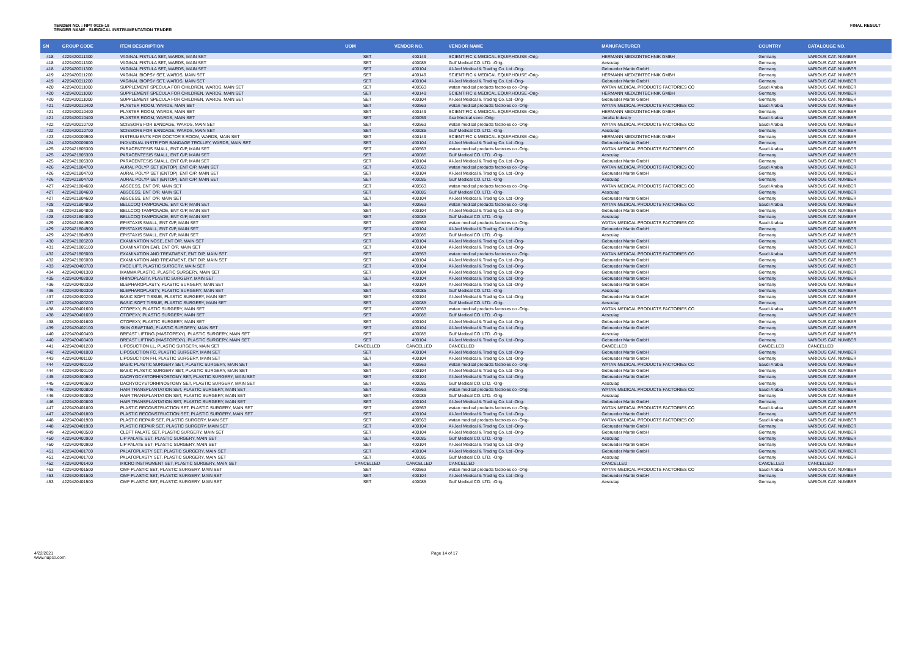TENDER NO. : NPT 0025-19
TENDER NAME : SURGICAL INSTRUMENTATION TENDER
FINAL RESULT
| SN | GROUP CODE | ITEM DESCRIPTION | UOM | VENDOR NO. | VENDOR NAME | MANUFACTURER | COUNTRY | CATALOUGE NO. |
| --- | --- | --- | --- | --- | --- | --- | --- | --- |
| 418 | 4229420011300 | VAGINAL FISTULA SET, WARDS, MAIN SET | SET | 400149 | SCIENTIFIC & MEDICAL EQUIP.HOUSE -Orig- | HERMANN MEDIZINTECHNIK GMBH | Germany | VARIOUS CAT. NUMBER |
| 418 | 4229420011300 | VAGINAL FISTULA SET, WARDS, MAIN SET | SET | 400085 | Gulf Medical CO. LTD. -Orig- | Aesculap | Germany | VARIOUS CAT. NUMBER |
| 418 | 4229420011300 | VAGINAL FISTULA SET, WARDS, MAIN SET | SET | 400104 | Al-Jeel Medical & Trading Co. Ltd -Orig- | Gebrueder Martin GmbH | Germany | VARIOUS CAT. NUMBER |
| 419 | 4229420011200 | VAGINAL BIOPSY SET, WARDS, MAIN SET | SET | 400149 | SCIENTIFIC & MEDICAL EQUIP.HOUSE -Orig- | HERMANN MEDIZINTECHNIK GMBH | Germany | VARIOUS CAT. NUMBER |
| 419 | 4229420011200 | VAGINAL BIOPSY SET, WARDS, MAIN SET | SET | 400104 | Al-Jeel Medical & Trading Co. Ltd -Orig- | Gebrueder Martin GmbH | Germany | VARIOUS CAT. NUMBER |
| 420 | 4229420011000 | SUPPLEMENT SPECULA FOR CHILDREN, WARDS, MAIN SET | SET | 400563 | watan medical products factroies co -Orig- | WATAN MEDICAL PRODUCTS FACTORIES CO | Saudi Arabia | VARIOUS CAT. NUMBER |
| 420 | 4229420011000 | SUPPLEMENT SPECULA FOR CHILDREN, WARDS, MAIN SET | SET | 400149 | SCIENTIFIC & MEDICAL EQUIP.HOUSE -Orig- | HERMANN MEDIZINTECHNIK GMBH | Germany | VARIOUS CAT. NUMBER |
| 420 | 4229420011000 | SUPPLEMENT SPECULA FOR CHILDREN, WARDS, MAIN SET | SET | 400104 | Al-Jeel Medical & Trading Co. Ltd -Orig- | Gebrueder Martin GmbH | Germany | VARIOUS CAT. NUMBER |
| 421 | 4229420010400 | PLASTER ROOM, WARDS, MAIN SET | SET | 400563 | watan medical products factroies co -Orig- | WATAN MEDICAL PRODUCTS FACTORIES CO | Saudi Arabia | VARIOUS CAT. NUMBER |
| 421 | 4229420010400 | PLASTER ROOM, WARDS, MAIN SET | SET | 400149 | SCIENTIFIC & MEDICAL EQUIP.HOUSE -Orig- | HERMANN MEDIZINTECHNIK GMBH | Germany | VARIOUS CAT. NUMBER |
| 421 | 4229420010400 | PLASTER ROOM, WARDS, MAIN SET | SET | 400059 | Asa Medical store -Orig- | Jeraha Industry | Saudi Arabia | VARIOUS CAT. NUMBER |
| 422 | 4229420010700 | SCISSORS FOR BANDAGE, WARDS, MAIN SET | SET | 400563 | watan medical products factroies co -Orig- | WATAN MEDICAL PRODUCTS FACTORIES CO | Saudi Arabia | VARIOUS CAT. NUMBER |
| 422 | 4229420010700 | SCISSORS FOR BANDAGE, WARDS, MAIN SET | SET | 400085 | Gulf Medical CO. LTD. -Orig- | Aesculap | Germany | VARIOUS CAT. NUMBER |
| 423 | 4229420009900 | INSTRUMENTS FOR DOCTOR'S ROOM, WARDS, MAIN SET | SET | 400149 | SCIENTIFIC & MEDICAL EQUIP.HOUSE -Orig- | HERMANN MEDIZINTECHNIK GMBH | Germany | VARIOUS CAT. NUMBER |
| 424 | 4229420009800 | INDIVIDUAL INSTR FOR BANDAGE TROLLEY, WARDS, MAIN SET | SET | 400104 | Al-Jeel Medical & Trading Co. Ltd -Orig- | Gebrueder Martin GmbH | Germany | VARIOUS CAT. NUMBER |
| 425 | 4229421805300 | PARACENTESIS SMALL, ENT O/P, MAIN SET | SET | 400563 | watan medical products factroies co -Orig- | WATAN MEDICAL PRODUCTS FACTORIES CO | Saudi Arabia | VARIOUS CAT. NUMBER |
| 425 | 4229421805300 | PARACENTESIS SMALL, ENT O/P, MAIN SET | SET | 400085 | Gulf Medical CO. LTD. -Orig- | Aesculap | Germany | VARIOUS CAT. NUMBER |
| 425 | 4229421805300 | PARACENTESIS SMALL, ENT O/P, MAIN SET | SET | 400104 | Al-Jeel Medical & Trading Co. Ltd -Orig- | Gebrueder Martin GmbH | Germany | VARIOUS CAT. NUMBER |
| 426 | 4229421804700 | AURAL POLYP SET (ENTOP), ENT O/P, MAIN SET | SET | 400563 | watan medical products factroies co -Orig- | WATAN MEDICAL PRODUCTS FACTORIES CO | Saudi Arabia | VARIOUS CAT. NUMBER |
| 426 | 4229421804700 | AURAL POLYP SET (ENTOP), ENT O/P, MAIN SET | SET | 400104 | Al-Jeel Medical & Trading Co. Ltd -Orig- | Gebrueder Martin GmbH | Germany | VARIOUS CAT. NUMBER |
| 426 | 4229421804700 | AURAL POLYP SET (ENTOP), ENT O/P, MAIN SET | SET | 400085 | Gulf Medical CO. LTD. -Orig- | Aesculap | Germany | VARIOUS CAT. NUMBER |
| 427 | 4229421804600 | ABSCESS, ENT O/P, MAIN SET | SET | 400563 | watan medical products factroies co -Orig- | WATAN MEDICAL PRODUCTS FACTORIES CO | Saudi Arabia | VARIOUS CAT. NUMBER |
| 427 | 4229421804600 | ABSCESS, ENT O/P, MAIN SET | SET | 400085 | Gulf Medical CO. LTD. -Orig- | Aesculap | Germany | VARIOUS CAT. NUMBER |
| 427 | 4229421804600 | ABSCESS, ENT O/P, MAIN SET | SET | 400104 | Al-Jeel Medical & Trading Co. Ltd -Orig- | Gebrueder Martin GmbH | Germany | VARIOUS CAT. NUMBER |
| 428 | 4229421804800 | BELLCOQ TAMPONADE, ENT O/P, MAIN SET | SET | 400563 | watan medical products factroies co -Orig- | WATAN MEDICAL PRODUCTS FACTORIES CO | Saudi Arabia | VARIOUS CAT. NUMBER |
| 428 | 4229421804800 | BELLCOQ TAMPONADE, ENT O/P, MAIN SET | SET | 400104 | Al-Jeel Medical & Trading Co. Ltd -Orig- | Gebrueder Martin GmbH | Germany | VARIOUS CAT. NUMBER |
| 428 | 4229421804800 | BELLCOQ TAMPONADE, ENT O/P, MAIN SET | SET | 400085 | Gulf Medical CO. LTD. -Orig- | Aesculap | Germany | VARIOUS CAT. NUMBER |
| 429 | 4229421804900 | EPISTAXIS SMALL, ENT O/P, MAIN SET | SET | 400563 | watan medical products factroies co -Orig- | WATAN MEDICAL PRODUCTS FACTORIES CO | Saudi Arabia | VARIOUS CAT. NUMBER |
| 429 | 4229421804900 | EPISTAXIS SMALL, ENT O/P, MAIN SET | SET | 400104 | Al-Jeel Medical & Trading Co. Ltd -Orig- | Gebrueder Martin GmbH | Germany | VARIOUS CAT. NUMBER |
| 429 | 4229421804900 | EPISTAXIS SMALL, ENT O/P, MAIN SET | SET | 400085 | Gulf Medical CO. LTD. -Orig- | Aesculap | Germany | VARIOUS CAT. NUMBER |
| 430 | 4229421805200 | EXAMINATION NOSE, ENT O/P, MAIN SET | SET | 400104 | Al-Jeel Medical & Trading Co. Ltd -Orig- | Gebrueder Martin GmbH | Germany | VARIOUS CAT. NUMBER |
| 431 | 4229421805100 | EXAMINATION EAR, ENT O/P, MAIN SET | SET | 400104 | Al-Jeel Medical & Trading Co. Ltd -Orig- | Gebrueder Martin GmbH | Germany | VARIOUS CAT. NUMBER |
| 432 | 4229421805000 | EXAMINATION AND TREATMENT, ENT O/P, MAIN SET | SET | 400563 | watan medical products factroies co -Orig- | WATAN MEDICAL PRODUCTS FACTORIES CO | Saudi Arabia | VARIOUS CAT. NUMBER |
| 432 | 4229421805000 | EXAMINATION AND TREATMENT, ENT O/P, MAIN SET | SET | 400104 | Al-Jeel Medical & Trading Co. Ltd -Orig- | Gebrueder Martin GmbH | Germany | VARIOUS CAT. NUMBER |
| 433 | 4229420400700 | FACE LIFT, PLASTIC SURGERY, MAIN SET | SET | 400104 | Al-Jeel Medical & Trading Co. Ltd -Orig- | Gebrueder Martin GmbH | Germany | VARIOUS CAT. NUMBER |
| 434 | 4229420401300 | MAMMA PLASTIC, PLASTIC SURGERY, MAIN SET | SET | 400104 | Al-Jeel Medical & Trading Co. Ltd -Orig- | Gebrueder Martin GmbH | Germany | VARIOUS CAT. NUMBER |
| 435 | 4229420402000 | RHINOPLASTY, PLASTIC SURGERY, MAIN SET | SET | 400104 | Al-Jeel Medical & Trading Co. Ltd -Orig- | Gebrueder Martin GmbH | Germany | VARIOUS CAT. NUMBER |
| 436 | 4229420400300 | BLEPHAROPLASTY, PLASTIC SURGERY, MAIN SET | SET | 400104 | Al-Jeel Medical & Trading Co. Ltd -Orig- | Gebrueder Martin GmbH | Germany | VARIOUS CAT. NUMBER |
| 436 | 4229420400300 | BLEPHAROPLASTY, PLASTIC SURGERY, MAIN SET | SET | 400085 | Gulf Medical CO. LTD. -Orig- | Aesculap | Germany | VARIOUS CAT. NUMBER |
| 437 | 4229420400200 | BASIC SOFT TISSUE, PLASTIC SURGERY, MAIN SET | SET | 400104 | Al-Jeel Medical & Trading Co. Ltd -Orig- | Gebrueder Martin GmbH | Germany | VARIOUS CAT. NUMBER |
| 437 | 4229420400200 | BASIC SOFT TISSUE, PLASTIC SURGERY, MAIN SET | SET | 400085 | Gulf Medical CO. LTD. -Orig- | Aesculap | Germany | VARIOUS CAT. NUMBER |
| 438 | 4229420401600 | OTOPEXY, PLASTIC SURGERY, MAIN SET | SET | 400563 | watan medical products factroies co -Orig- | WATAN MEDICAL PRODUCTS FACTORIES CO | Saudi Arabia | VARIOUS CAT. NUMBER |
| 438 | 4229420401600 | OTOPEXY, PLASTIC SURGERY, MAIN SET | SET | 400085 | Gulf Medical CO. LTD. -Orig- | Aesculap | Germany | VARIOUS CAT. NUMBER |
| 438 | 4229420401600 | OTOPEXY, PLASTIC SURGERY, MAIN SET | SET | 400104 | Al-Jeel Medical & Trading Co. Ltd -Orig- | Gebrueder Martin GmbH | Germany | VARIOUS CAT. NUMBER |
| 439 | 4229420402100 | SKIN GRAFTING, PLASTIC SURGERY, MAIN SET | SET | 400104 | Al-Jeel Medical & Trading Co. Ltd -Orig- | Gebrueder Martin GmbH | Germany | VARIOUS CAT. NUMBER |
| 440 | 4229420400400 | BREAST LIFTING (MASTOPEXY), PLASTIC SURGERY, MAIN SET | SET | 400085 | Gulf Medical CO. LTD. -Orig- | Aesculap | Germany | VARIOUS CAT. NUMBER |
| 440 | 4229420400400 | BREAST LIFTING (MASTOPEXY), PLASTIC SURGERY, MAIN SET | SET | 400104 | Al-Jeel Medical & Trading Co. Ltd -Orig- | Gebrueder Martin GmbH | Germany | VARIOUS CAT. NUMBER |
| 441 | 4229420401200 | LIPOSUCTION LL, PLASTIC SURGERY, MAIN SET | CANCELLED | CANCELLED | CANCELLED | CANCELLED | CANCELLED | CANCELLED |
| 442 | 4229420401000 | LIPOSUCTION FC, PLASTIC SURGERY, MAIN SET | SET | 400104 | Al-Jeel Medical & Trading Co. Ltd -Orig- | Gebrueder Martin GmbH | Germany | VARIOUS CAT. NUMBER |
| 443 | 4229420401100 | LIPOSUCTION FH, PLASTIC SURGERY, MAIN SET | SET | 400104 | Al-Jeel Medical & Trading Co. Ltd -Orig- | Gebrueder Martin GmbH | Germany | VARIOUS CAT. NUMBER |
| 444 | 4229420400100 | BASIC PLASTIC SURGERY SET, PLASTIC SURGERY, MAIN SET | SET | 400563 | watan medical products factroies co -Orig- | WATAN MEDICAL PRODUCTS FACTORIES CO | Saudi Arabia | VARIOUS CAT. NUMBER |
| 444 | 4229420400100 | BASIC PLASTIC SURGERY SET, PLASTIC SURGERY, MAIN SET | SET | 400104 | Al-Jeel Medical & Trading Co. Ltd -Orig- | Gebrueder Martin GmbH | Germany | VARIOUS CAT. NUMBER |
| 445 | 4229420400600 | DACRYOCYSTORHINOSTOMY SET, PLASTIC SURGERY, MAIN SET | SET | 400104 | Al-Jeel Medical & Trading Co. Ltd -Orig- | Gebrueder Martin GmbH | Germany | VARIOUS CAT. NUMBER |
| 445 | 4229420400600 | DACRYOCYSTORHINOSTOMY SET, PLASTIC SURGERY, MAIN SET | SET | 400085 | Gulf Medical CO. LTD. -Orig- | Aesculap | Germany | VARIOUS CAT. NUMBER |
| 446 | 4229420400800 | HAIR TRANSPLANTATION SET, PLASTIC SURGERY, MAIN SET | SET | 400563 | watan medical products factroies co -Orig- | WATAN MEDICAL PRODUCTS FACTORIES CO | Saudi Arabia | VARIOUS CAT. NUMBER |
| 446 | 4229420400800 | HAIR TRANSPLANTATION SET, PLASTIC SURGERY, MAIN SET | SET | 400085 | Gulf Medical CO. LTD. -Orig- | Aesculap | Germany | VARIOUS CAT. NUMBER |
| 446 | 4229420400800 | HAIR TRANSPLANTATION SET, PLASTIC SURGERY, MAIN SET | SET | 400104 | Al-Jeel Medical & Trading Co. Ltd -Orig- | Gebrueder Martin GmbH | Germany | VARIOUS CAT. NUMBER |
| 447 | 4229420401800 | PLASTIC RECONSTRUCTION SET, PLASTIC SURGERY, MAIN SET | SET | 400563 | watan medical products factroies co -Orig- | WATAN MEDICAL PRODUCTS FACTORIES CO | Saudi Arabia | VARIOUS CAT. NUMBER |
| 447 | 4229420401800 | PLASTIC RECONSTRUCTION SET, PLASTIC SURGERY, MAIN SET | SET | 400104 | Al-Jeel Medical & Trading Co. Ltd -Orig- | Gebrueder Martin GmbH | Germany | VARIOUS CAT. NUMBER |
| 448 | 4229420401900 | PLASTIC REPAIR SET, PLASTIC SURGERY, MAIN SET | SET | 400563 | watan medical products factroies co -Orig- | WATAN MEDICAL PRODUCTS FACTORIES CO | Saudi Arabia | VARIOUS CAT. NUMBER |
| 448 | 4229420401900 | PLASTIC REPAIR SET, PLASTIC SURGERY, MAIN SET | SET | 400104 | Al-Jeel Medical & Trading Co. Ltd -Orig- | Gebrueder Martin GmbH | Germany | VARIOUS CAT. NUMBER |
| 449 | 4229420400500 | CLEFT PALATE SET, PLASTIC SURGERY, MAIN SET | SET | 400104 | Al-Jeel Medical & Trading Co. Ltd -Orig- | Gebrueder Martin GmbH | Germany | VARIOUS CAT. NUMBER |
| 450 | 4229420400900 | LIP PALATE SET, PLASTIC SURGERY, MAIN SET | SET | 400085 | Gulf Medical CO. LTD. -Orig- | Aesculap | Germany | VARIOUS CAT. NUMBER |
| 450 | 4229420400900 | LIP PALATE SET, PLASTIC SURGERY, MAIN SET | SET | 400104 | Al-Jeel Medical & Trading Co. Ltd -Orig- | Gebrueder Martin GmbH | Germany | VARIOUS CAT. NUMBER |
| 451 | 4229420401700 | PALATOPLASTY SET, PLASTIC SURGERY, MAIN SET | SET | 400104 | Al-Jeel Medical & Trading Co. Ltd -Orig- | Gebrueder Martin GmbH | Germany | VARIOUS CAT. NUMBER |
| 451 | 4229420401700 | PALATOPLASTY SET, PLASTIC SURGERY, MAIN SET | SET | 400085 | Gulf Medical CO. LTD. -Orig- | Aesculap | Germany | VARIOUS CAT. NUMBER |
| 452 | 4229420401400 | MICRO INSTRUMENT SET, PLASTIC SURGERY, MAIN SET | CANCELLED | CANCELLED | CANCELLED | CANCELLED | CANCELLED | CANCELLED |
| 453 | 4229420401500 | OMF PLASTIC SET, PLASTIC SURGERY, MAIN SET | SET | 400563 | watan medical products factroies co -Orig- | WATAN MEDICAL PRODUCTS FACTORIES CO | Saudi Arabia | VARIOUS CAT. NUMBER |
| 453 | 4229420401500 | OMF PLASTIC SET, PLASTIC SURGERY, MAIN SET | SET | 400104 | Al-Jeel Medical & Trading Co. Ltd -Orig- | Gebrueder Martin GmbH | Germany | VARIOUS CAT. NUMBER |
| 453 | 4229420401500 | OMF PLASTIC SET, PLASTIC SURGERY, MAIN SET | SET | 400085 | Gulf Medical CO. LTD. -Orig- | Aesculap | Germany | VARIOUS CAT. NUMBER |
4/22/2021
www.nupco.com
Page 14 of 17